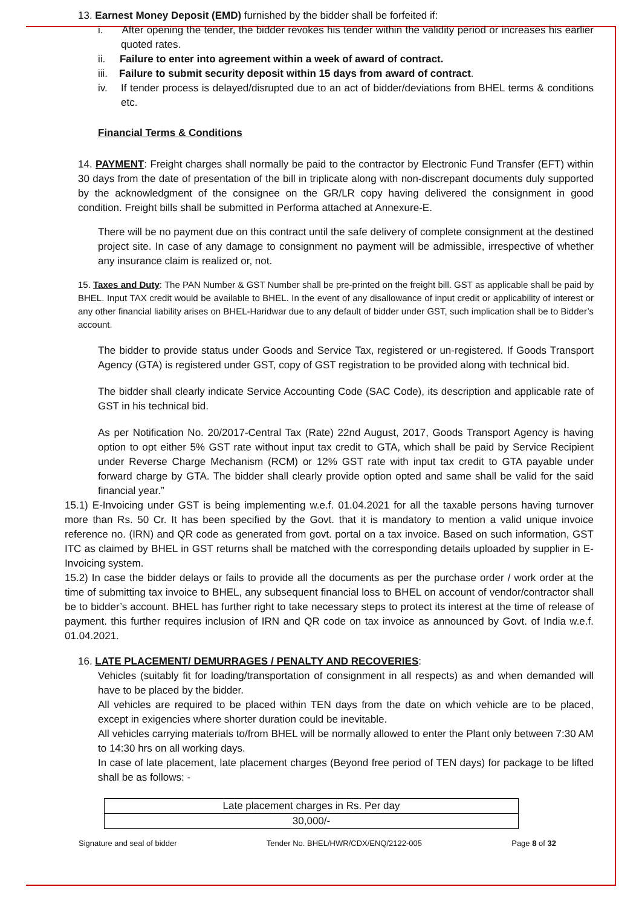13. Earnest Money Deposit (EMD) furnished by the bidder shall be forfeited if:
i. After opening the tender, the bidder revokes his tender within the validity period or increases his earlier quoted rates.
ii. Failure to enter into agreement within a week of award of contract.
iii. Failure to submit security deposit within 15 days from award of contract.
iv. If tender process is delayed/disrupted due to an act of bidder/deviations from BHEL terms & conditions etc.
Financial Terms & Conditions
14. PAYMENT: Freight charges shall normally be paid to the contractor by Electronic Fund Transfer (EFT) within 30 days from the date of presentation of the bill in triplicate along with non-discrepant documents duly supported by the acknowledgment of the consignee on the GR/LR copy having delivered the consignment in good condition. Freight bills shall be submitted in Performa attached at Annexure-E.
There will be no payment due on this contract until the safe delivery of complete consignment at the destined project site. In case of any damage to consignment no payment will be admissible, irrespective of whether any insurance claim is realized or, not.
15. Taxes and Duty: The PAN Number & GST Number shall be pre-printed on the freight bill. GST as applicable shall be paid by BHEL. Input TAX credit would be available to BHEL. In the event of any disallowance of input credit or applicability of interest or any other financial liability arises on BHEL-Haridwar due to any default of bidder under GST, such implication shall be to Bidder’s account.
The bidder to provide status under Goods and Service Tax, registered or un-registered. If Goods Transport Agency (GTA) is registered under GST, copy of GST registration to be provided along with technical bid.
The bidder shall clearly indicate Service Accounting Code (SAC Code), its description and applicable rate of GST in his technical bid.
As per Notification No. 20/2017-Central Tax (Rate) 22nd August, 2017, Goods Transport Agency is having option to opt either 5% GST rate without input tax credit to GTA, which shall be paid by Service Recipient under Reverse Charge Mechanism (RCM) or 12% GST rate with input tax credit to GTA payable under forward charge by GTA. The bidder shall clearly provide option opted and same shall be valid for the said financial year.”
15.1) E-Invoicing under GST is being implementing w.e.f. 01.04.2021 for all the taxable persons having turnover more than Rs. 50 Cr. It has been specified by the Govt. that it is mandatory to mention a valid unique invoice reference no. (IRN) and QR code as generated from govt. portal on a tax invoice. Based on such information, GST ITC as claimed by BHEL in GST returns shall be matched with the corresponding details uploaded by supplier in E-Invoicing system.
15.2) In case the bidder delays or fails to provide all the documents as per the purchase order / work order at the time of submitting tax invoice to BHEL, any subsequent financial loss to BHEL on account of vendor/contractor shall be to bidder’s account. BHEL has further right to take necessary steps to protect its interest at the time of release of payment. this further requires inclusion of IRN and QR code on tax invoice as announced by Govt. of India w.e.f. 01.04.2021.
16. LATE PLACEMENT/ DEMURRAGES / PENALTY AND RECOVERIES:
Vehicles (suitably fit for loading/transportation of consignment in all respects) as and when demanded will have to be placed by the bidder.
All vehicles are required to be placed within TEN days from the date on which vehicle are to be placed, except in exigencies where shorter duration could be inevitable.
All vehicles carrying materials to/from BHEL will be normally allowed to enter the Plant only between 7:30 AM to 14:30 hrs on all working days.
In case of late placement, late placement charges (Beyond free period of TEN days) for package to be lifted shall be as follows: -
| Late placement charges in Rs. Per day |
| 30,000/- |
Signature and seal of bidder Tender No. BHEL/HWR/CDX/ENQ/2122-005 Page 8 of 32